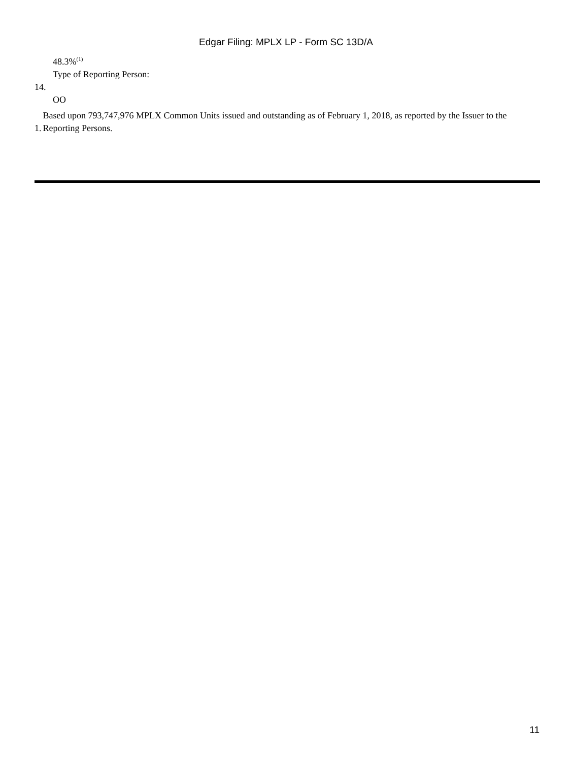Edgar Filing: MPLX LP - Form SC 13D/A
48.3%<sup>(1)</sup>
Type of Reporting Person:
14.
OO
1. Based upon 793,747,976 MPLX Common Units issued and outstanding as of February 1, 2018, as reported by the Issuer to the Reporting Persons.
11